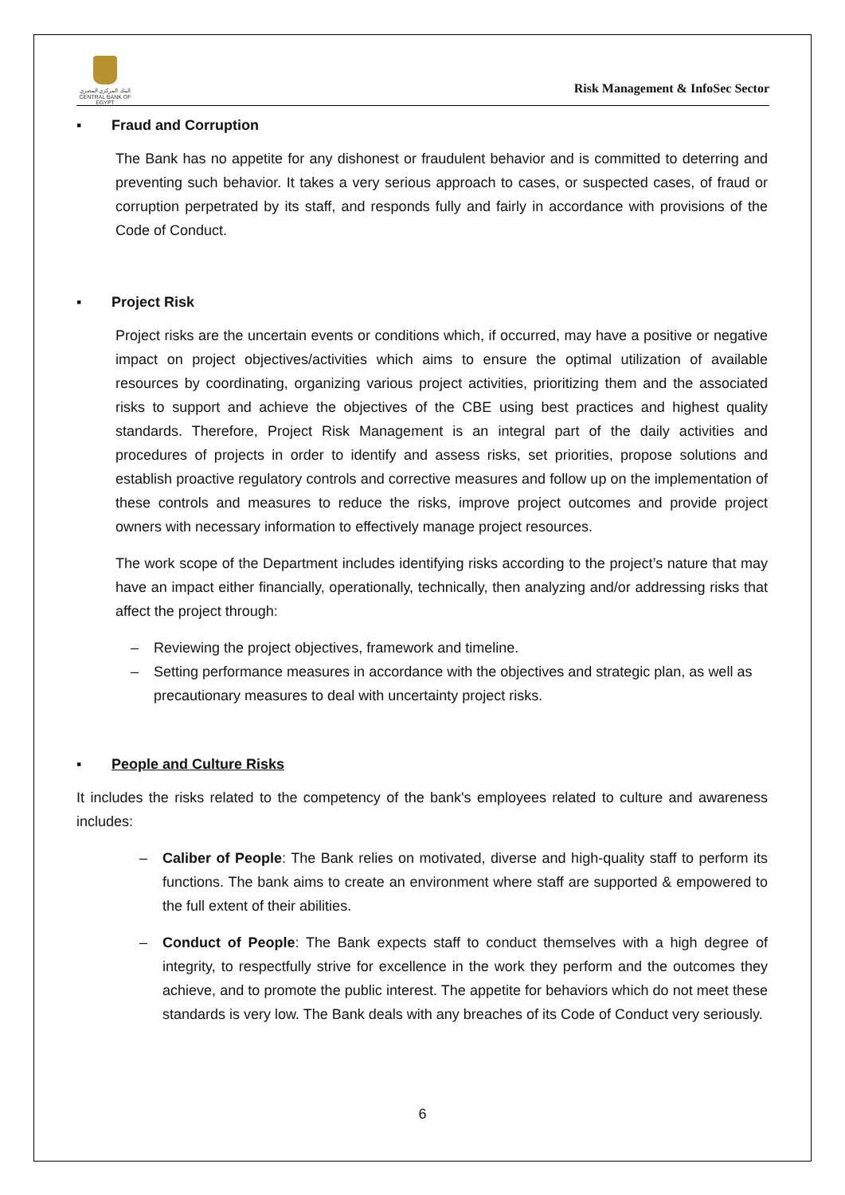البنك المركزي المصري
CENTRAL BANK OF EGYPT
Risk Management & InfoSec Sector
▪ Fraud and Corruption
The Bank has no appetite for any dishonest or fraudulent behavior and is committed to deterring and preventing such behavior. It takes a very serious approach to cases, or suspected cases, of fraud or corruption perpetrated by its staff, and responds fully and fairly in accordance with provisions of the Code of Conduct.
▪ Project Risk
Project risks are the uncertain events or conditions which, if occurred, may have a positive or negative impact on project objectives/activities which aims to ensure the optimal utilization of available resources by coordinating, organizing various project activities, prioritizing them and the associated risks to support and achieve the objectives of the CBE using best practices and highest quality standards. Therefore, Project Risk Management is an integral part of the daily activities and procedures of projects in order to identify and assess risks, set priorities, propose solutions and establish proactive regulatory controls and corrective measures and follow up on the implementation of these controls and measures to reduce the risks, improve project outcomes and provide project owners with necessary information to effectively manage project resources.
The work scope of the Department includes identifying risks according to the project’s nature that may have an impact either financially, operationally, technically, then analyzing and/or addressing risks that affect the project through:
– Reviewing the project objectives, framework and timeline.
– Setting performance measures in accordance with the objectives and strategic plan, as well as precautionary measures to deal with uncertainty project risks.
▪ People and Culture Risks
It includes the risks related to the competency of the bank's employees related to culture and awareness includes:
– Caliber of People: The Bank relies on motivated, diverse and high-quality staff to perform its functions. The bank aims to create an environment where staff are supported & empowered to the full extent of their abilities.
– Conduct of People: The Bank expects staff to conduct themselves with a high degree of integrity, to respectfully strive for excellence in the work they perform and the outcomes they achieve, and to promote the public interest. The appetite for behaviors which do not meet these standards is very low. The Bank deals with any breaches of its Code of Conduct very seriously.
6